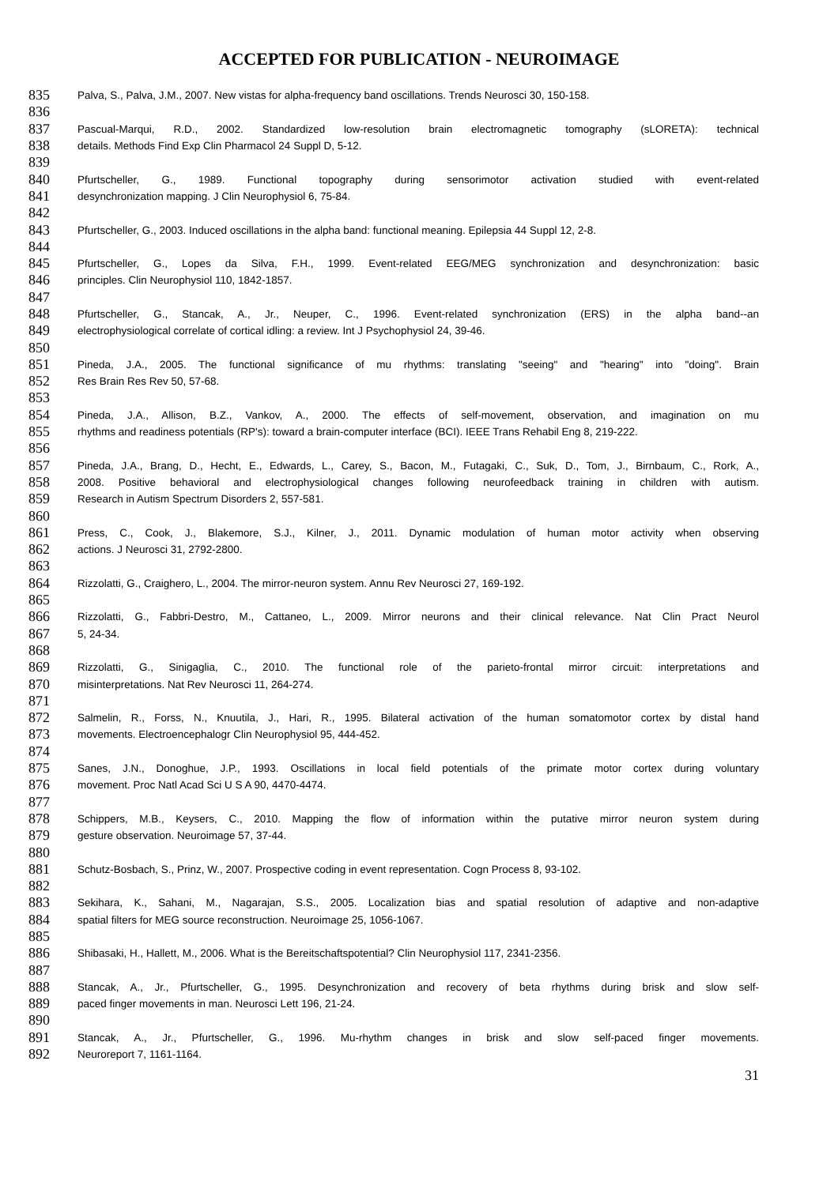ACCEPTED FOR PUBLICATION - NEUROIMAGE
835 Palva, S., Palva, J.M., 2007. New vistas for alpha-frequency band oscillations. Trends Neurosci 30, 150-158.
836
837 Pascual-Marqui, R.D., 2002. Standardized low-resolution brain electromagnetic tomography (sLORETA): technical
838 details. Methods Find Exp Clin Pharmacol 24 Suppl D, 5-12.
839
840 Pfurtscheller, G., 1989. Functional topography during sensorimotor activation studied with event-related
841 desynchronization mapping. J Clin Neurophysiol 6, 75-84.
842
843 Pfurtscheller, G., 2003. Induced oscillations in the alpha band: functional meaning. Epilepsia 44 Suppl 12, 2-8.
844
845 Pfurtscheller, G., Lopes da Silva, F.H., 1999. Event-related EEG/MEG synchronization and desynchronization: basic
846 principles. Clin Neurophysiol 110, 1842-1857.
847
848 Pfurtscheller, G., Stancak, A., Jr., Neuper, C., 1996. Event-related synchronization (ERS) in the alpha band--an
849 electrophysiological correlate of cortical idling: a review. Int J Psychophysiol 24, 39-46.
850
851 Pineda, J.A., 2005. The functional significance of mu rhythms: translating "seeing" and "hearing" into "doing". Brain
852 Res Brain Res Rev 50, 57-68.
853
854 Pineda, J.A., Allison, B.Z., Vankov, A., 2000. The effects of self-movement, observation, and imagination on mu
855 rhythms and readiness potentials (RP's): toward a brain-computer interface (BCI). IEEE Trans Rehabil Eng 8, 219-222.
856
857 Pineda, J.A., Brang, D., Hecht, E., Edwards, L., Carey, S., Bacon, M., Futagaki, C., Suk, D., Tom, J., Birnbaum, C., Rork, A.,
858 2008. Positive behavioral and electrophysiological changes following neurofeedback training in children with autism.
859 Research in Autism Spectrum Disorders 2, 557-581.
860
861 Press, C., Cook, J., Blakemore, S.J., Kilner, J., 2011. Dynamic modulation of human motor activity when observing
862 actions. J Neurosci 31, 2792-2800.
863
864 Rizzolatti, G., Craighero, L., 2004. The mirror-neuron system. Annu Rev Neurosci 27, 169-192.
865
866 Rizzolatti, G., Fabbri-Destro, M., Cattaneo, L., 2009. Mirror neurons and their clinical relevance. Nat Clin Pract Neurol
867 5, 24-34.
868
869 Rizzolatti, G., Sinigaglia, C., 2010. The functional role of the parieto-frontal mirror circuit: interpretations and
870 misinterpretations. Nat Rev Neurosci 11, 264-274.
871
872 Salmelin, R., Forss, N., Knuutila, J., Hari, R., 1995. Bilateral activation of the human somatomotor cortex by distal hand
873 movements. Electroencephalogr Clin Neurophysiol 95, 444-452.
874
875 Sanes, J.N., Donoghue, J.P., 1993. Oscillations in local field potentials of the primate motor cortex during voluntary
876 movement. Proc Natl Acad Sci U S A 90, 4470-4474.
877
878 Schippers, M.B., Keysers, C., 2010. Mapping the flow of information within the putative mirror neuron system during
879 gesture observation. Neuroimage 57, 37-44.
880
881 Schutz-Bosbach, S., Prinz, W., 2007. Prospective coding in event representation. Cogn Process 8, 93-102.
882
883 Sekihara, K., Sahani, M., Nagarajan, S.S., 2005. Localization bias and spatial resolution of adaptive and non-adaptive
884 spatial filters for MEG source reconstruction. Neuroimage 25, 1056-1067.
885
886 Shibasaki, H., Hallett, M., 2006. What is the Bereitschaftspotential? Clin Neurophysiol 117, 2341-2356.
887
888 Stancak, A., Jr., Pfurtscheller, G., 1995. Desynchronization and recovery of beta rhythms during brisk and slow self-
889 paced finger movements in man. Neurosci Lett 196, 21-24.
890
891 Stancak, A., Jr., Pfurtscheller, G., 1996. Mu-rhythm changes in brisk and slow self-paced finger movements.
892 Neuroreport 7, 1161-1164.
31